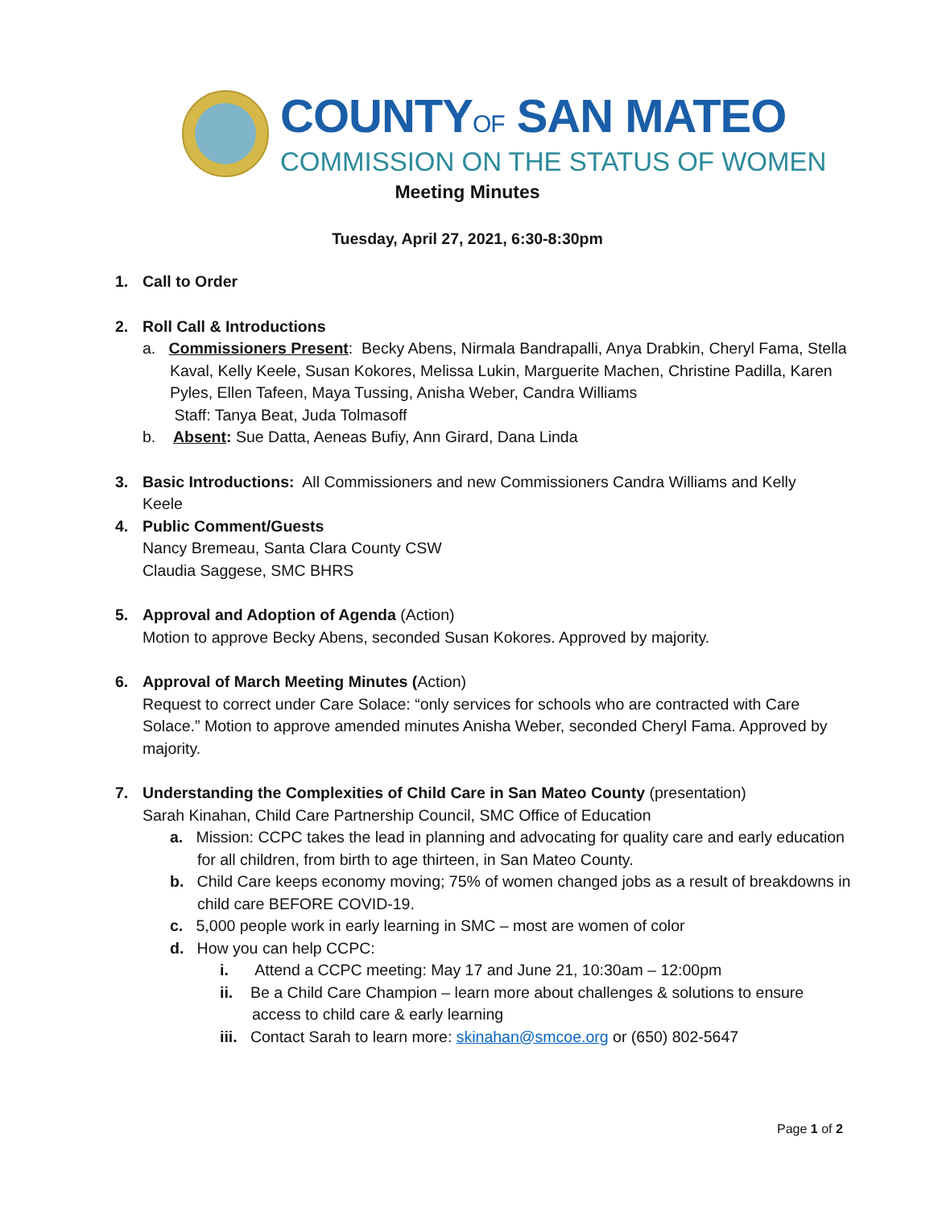COUNTYOF SAN MATEO
COMMISSION ON THE STATUS OF WOMEN
Meeting Minutes
Tuesday, April 27, 2021, 6:30-8:30pm
1. Call to Order
2. Roll Call & Introductions
a. Commissioners Present: Becky Abens, Nirmala Bandrapalli, Anya Drabkin, Cheryl Fama, Stella Kaval, Kelly Keele, Susan Kokores, Melissa Lukin, Marguerite Machen, Christine Padilla, Karen Pyles, Ellen Tafeen, Maya Tussing, Anisha Weber, Candra Williams
Staff: Tanya Beat, Juda Tolmasoff
b. Absent: Sue Datta, Aeneas Bufiy, Ann Girard, Dana Linda
3. Basic Introductions: All Commissioners and new Commissioners Candra Williams and Kelly
Keele
4. Public Comment/Guests
Nancy Bremeau, Santa Clara County CSW
Claudia Saggese, SMC BHRS
5. Approval and Adoption of Agenda (Action)
Motion to approve Becky Abens, seconded Susan Kokores. Approved by majority.
6. Approval of March Meeting Minutes (Action)
Request to correct under Care Solace: “only services for schools who are contracted with Care Solace.” Motion to approve amended minutes Anisha Weber, seconded Cheryl Fama. Approved by majority.
7. Understanding the Complexities of Child Care in San Mateo County (presentation)
Sarah Kinahan, Child Care Partnership Council, SMC Office of Education
a. Mission: CCPC takes the lead in planning and advocating for quality care and early education for all children, from birth to age thirteen, in San Mateo County.
b. Child Care keeps economy moving; 75% of women changed jobs as a result of breakdowns in child care BEFORE COVID-19.
c. 5,000 people work in early learning in SMC – most are women of color
d. How you can help CCPC:
i. Attend a CCPC meeting: May 17 and June 21, 10:30am – 12:00pm
ii. Be a Child Care Champion – learn more about challenges & solutions to ensure access to child care & early learning
iii. Contact Sarah to learn more: skinahan@smcoe.org or (650) 802-5647
Page 1 of 2